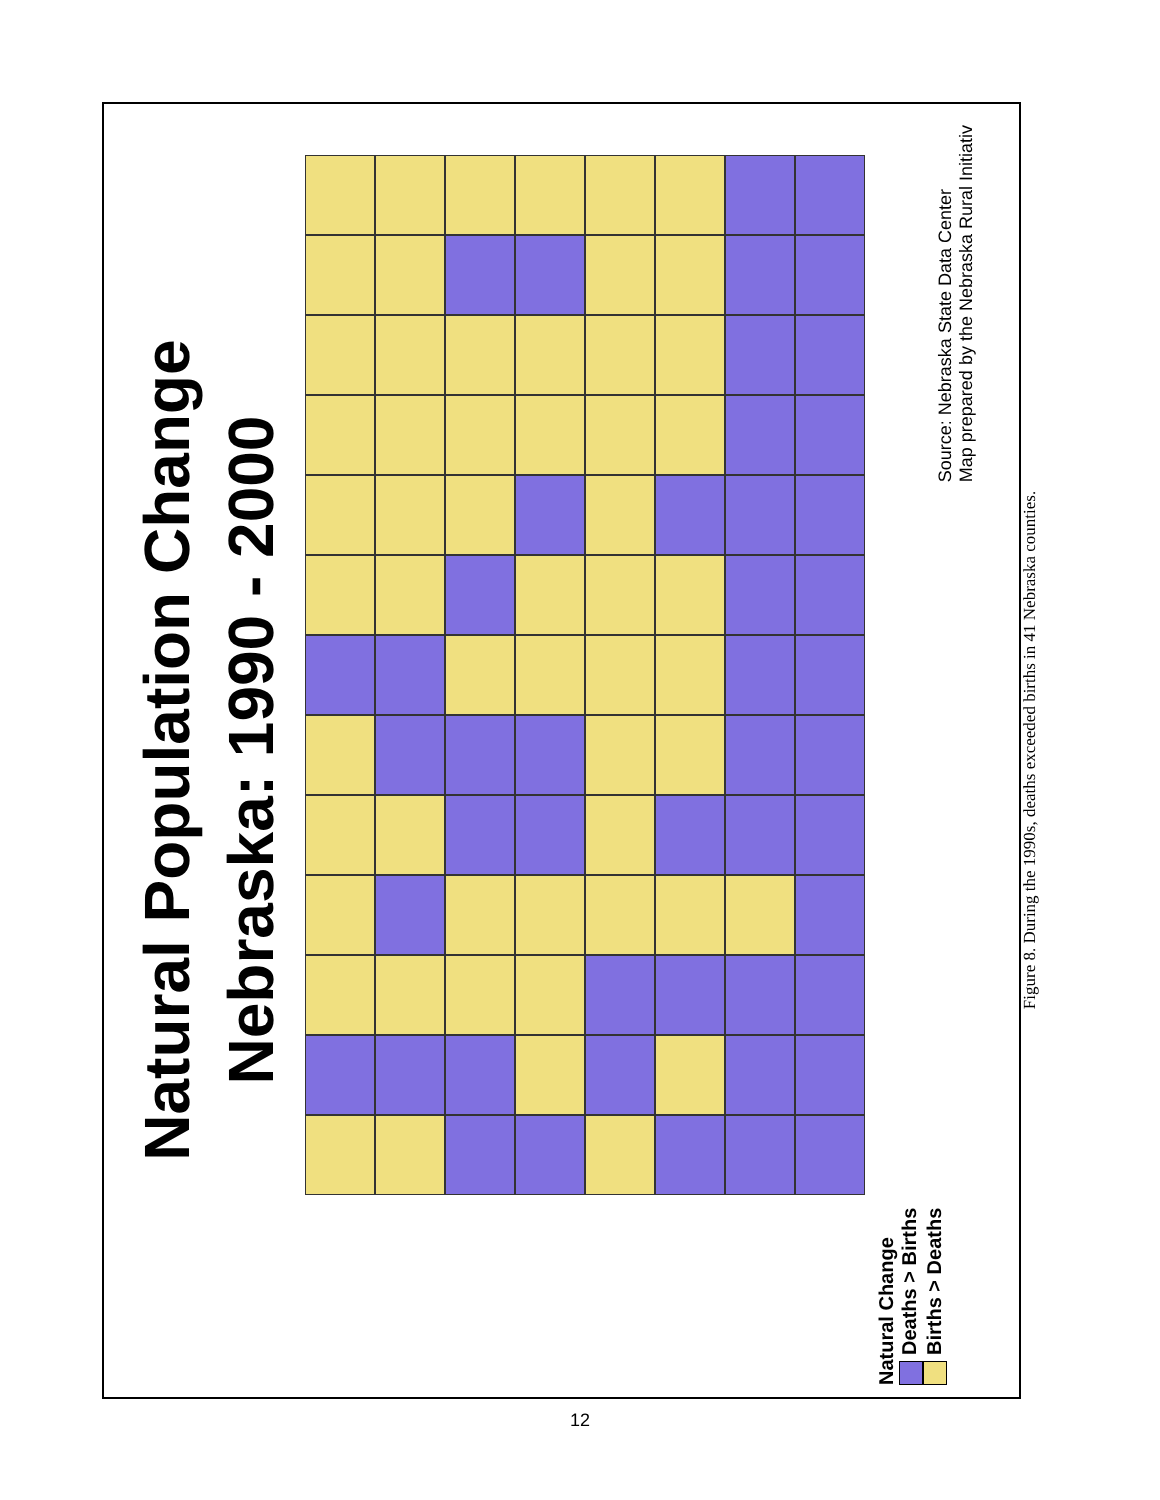Natural Population Change
Nebraska: 1990 - 2000
Natural Change
Deaths > Births
Births > Deaths
Source: Nebraska State Data Center
Map prepared by the Nebraska Rural Initiativ
Figure 8. During the 1990s, deaths exceeded births in 41 Nebraska counties.
12